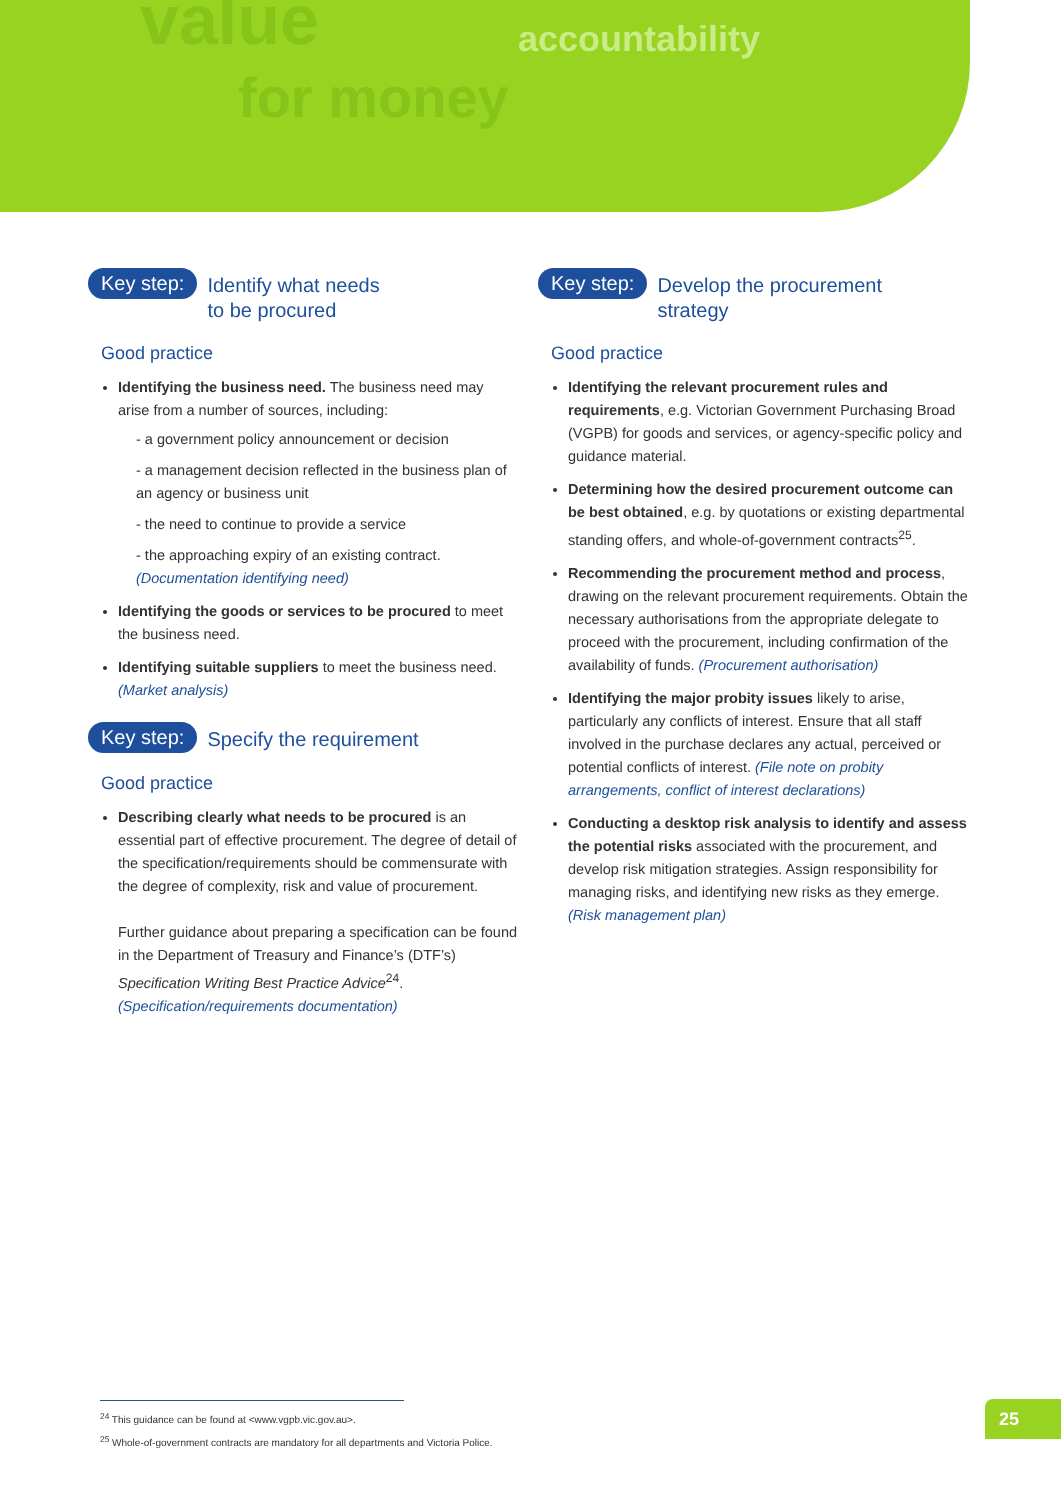value
for money
accountability
Key step: Identify what needs
to be procured
Good practice
Identifying the business need. The business need may arise from a number of sources, including:
- a government policy announcement or decision
- a management decision reflected in the business plan of an agency or business unit
- the need to continue to provide a service
- the approaching expiry of an existing contract. (Documentation identifying need)
Identifying the goods or services to be procured to meet the business need.
Identifying suitable suppliers to meet the business need. (Market analysis)
Key step: Specify the requirement
Good practice
Describing clearly what needs to be procured is an essential part of effective procurement. The degree of detail of the specification/requirements should be commensurate with the degree of complexity, risk and value of procurement.
Further guidance about preparing a specification can be found in the Department of Treasury and Finance’s (DTF’s) Specification Writing Best Practice Advice<sup>24</sup>. (Specification/requirements documentation)
Key step: Develop the procurement
strategy
Good practice
Identifying the relevant procurement rules and requirements, e.g. Victorian Government Purchasing Broad (VGPB) for goods and services, or agency-specific policy and guidance material.
Determining how the desired procurement outcome can be best obtained, e.g. by quotations or existing departmental standing offers, and whole-of-government contracts<sup>25</sup>.
Recommending the procurement method and process, drawing on the relevant procurement requirements. Obtain the necessary authorisations from the appropriate delegate to proceed with the procurement, including confirmation of the availability of funds. (Procurement authorisation)
Identifying the major probity issues likely to arise, particularly any conflicts of interest. Ensure that all staff involved in the purchase declares any actual, perceived or potential conflicts of interest. (File note on probity arrangements, conflict of interest declarations)
Conducting a desktop risk analysis to identify and assess the potential risks associated with the procurement, and develop risk mitigation strategies. Assign responsibility for managing risks, and identifying new risks as they emerge. (Risk management plan)
<sup>24</sup> This guidance can be found at <www.vgpb.vic.gov.au>.
<sup>25</sup> Whole-of-government contracts are mandatory for all departments and Victoria Police.
25